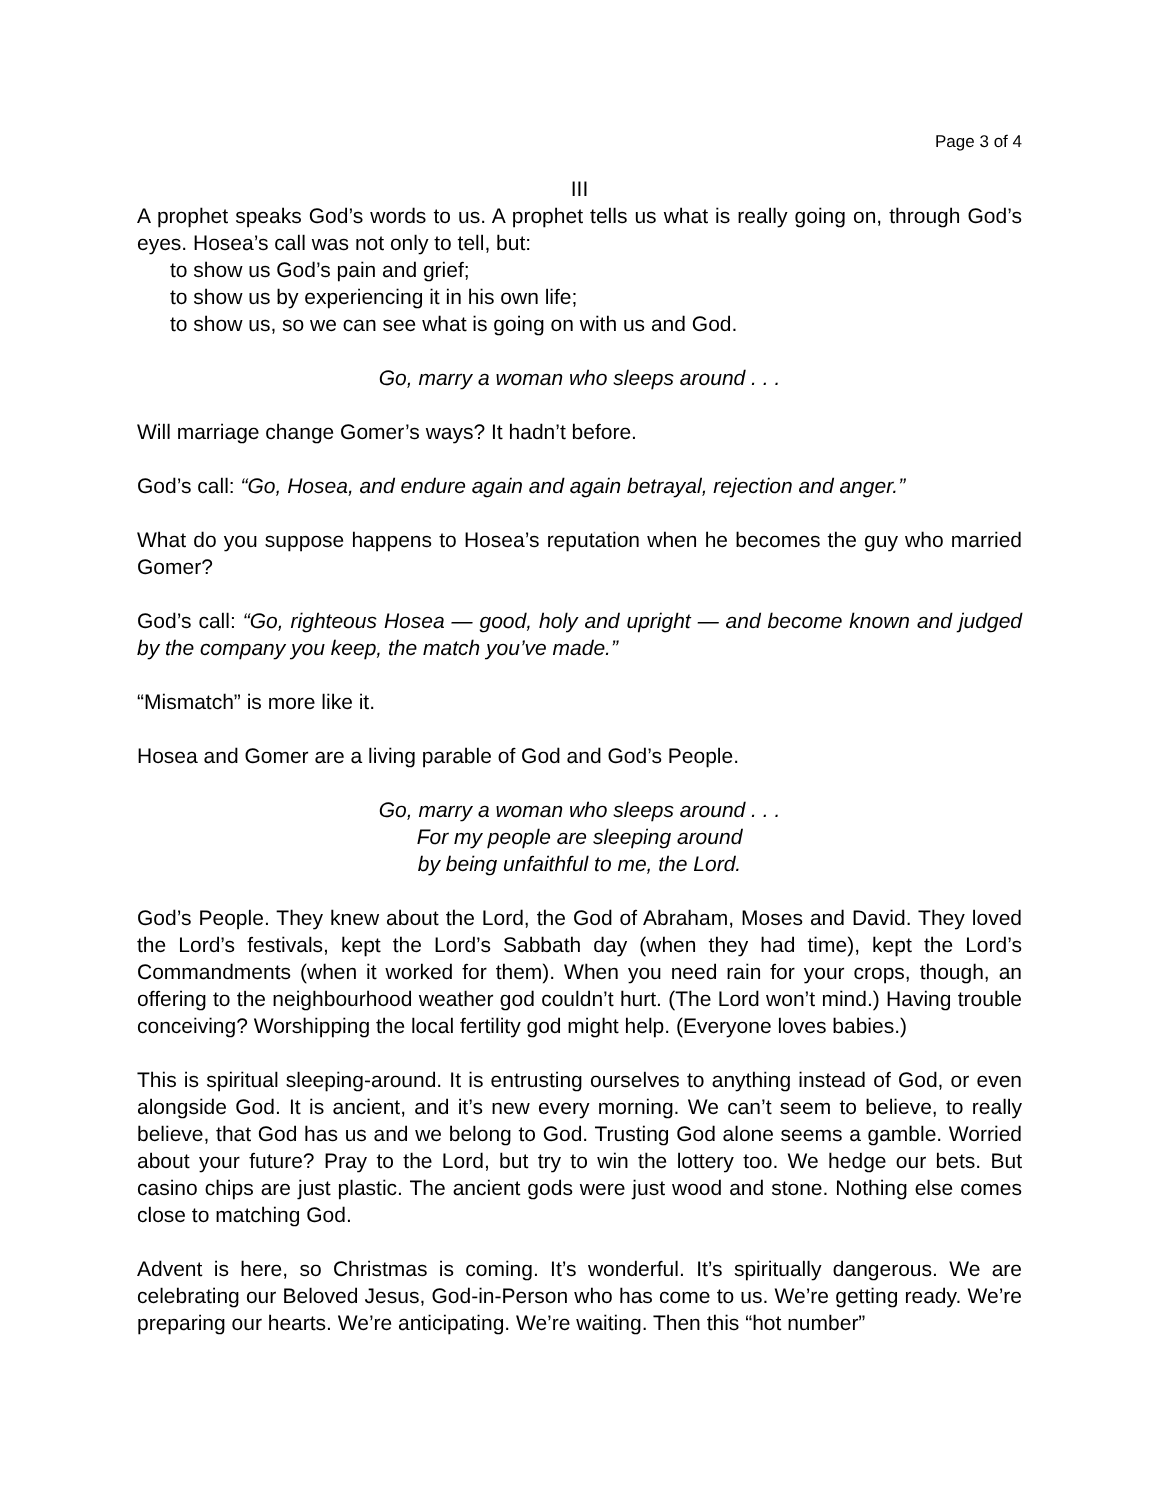Page 3 of 4
III
A prophet speaks God’s words to us. A prophet tells us what is really going on, through God’s eyes. Hosea’s call was not only to tell, but:
to show us God’s pain and grief;
to show us by experiencing it in his own life;
to show us, so we can see what is going on with us and God.
Go, marry a woman who sleeps around . . .
Will marriage change Gomer’s ways? It hadn’t before.
God’s call: “Go, Hosea, and endure again and again betrayal, rejection and anger.”
What do you suppose happens to Hosea’s reputation when he becomes the guy who married Gomer?
God’s call: “Go, righteous Hosea — good, holy and upright — and become known and judged by the company you keep, the match you’ve made.”
“Mismatch” is more like it.
Hosea and Gomer are a living parable of God and God’s People.
Go, marry a woman who sleeps around . . .
For my people are sleeping around
by being unfaithful to me, the Lord.
God’s People. They knew about the Lord, the God of Abraham, Moses and David. They loved the Lord’s festivals, kept the Lord’s Sabbath day (when they had time), kept the Lord’s Commandments (when it worked for them). When you need rain for your crops, though, an offering to the neighbourhood weather god couldn’t hurt. (The Lord won’t mind.) Having trouble conceiving? Worshipping the local fertility god might help. (Everyone loves babies.)
This is spiritual sleeping-around. It is entrusting ourselves to anything instead of God, or even alongside God. It is ancient, and it’s new every morning. We can’t seem to believe, to really believe, that God has us and we belong to God. Trusting God alone seems a gamble. Worried about your future? Pray to the Lord, but try to win the lottery too. We hedge our bets. But casino chips are just plastic. The ancient gods were just wood and stone. Nothing else comes close to matching God.
Advent is here, so Christmas is coming. It’s wonderful. It’s spiritually dangerous. We are celebrating our Beloved Jesus, God-in-Person who has come to us. We’re getting ready. We’re preparing our hearts. We’re anticipating. We’re waiting. Then this “hot number”